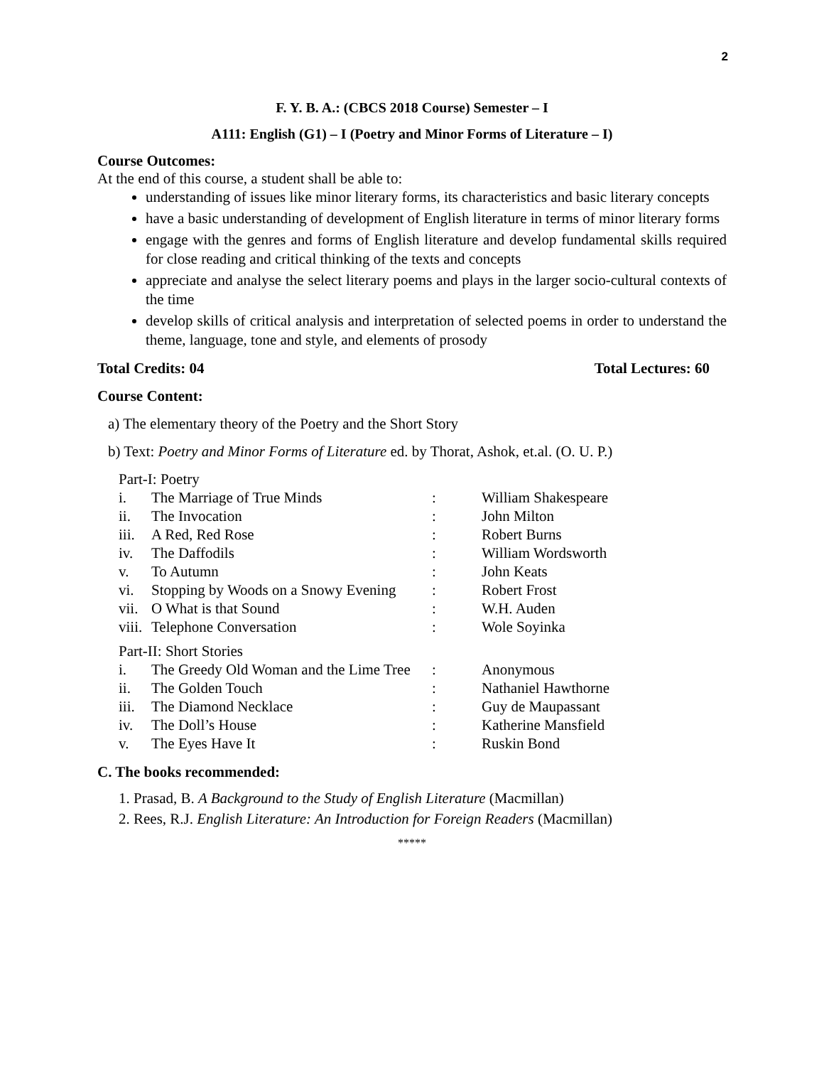2
F. Y. B. A.: (CBCS 2018 Course) Semester – I
A111: English (G1) – I (Poetry and Minor Forms of Literature – I)
Course Outcomes:
At the end of this course, a student shall be able to:
understanding of issues like minor literary forms, its characteristics and basic literary concepts
have a basic understanding of development of English literature in terms of minor literary forms
engage with the genres and forms of English literature and develop fundamental skills required for close reading and critical thinking of the texts and concepts
appreciate and analyse the select literary poems and plays in the larger socio-cultural contexts of the time
develop skills of critical analysis and interpretation of selected poems in order to understand the theme, language, tone and style, and elements of prosody
Total Credits: 04 Total Lectures: 60
Course Content:
a) The elementary theory of the Poetry and the Short Story
b) Text: Poetry and Minor Forms of Literature ed. by Thorat, Ashok, et.al. (O. U. P.)
| Part-I: Poetry | | | |
| i. | The Marriage of True Minds | : | William Shakespeare |
| ii. | The Invocation | : | John Milton |
| iii. | A Red, Red Rose | : | Robert Burns |
| iv. | The Daffodils | : | William Wordsworth |
| v. | To Autumn | : | John Keats |
| vi. | Stopping by Woods on a Snowy Evening | : | Robert Frost |
| vii. | O What is that Sound | : | W.H. Auden |
| viii. | Telephone Conversation | : | Wole Soyinka |
| Part-II: Short Stories | | | |
| i. | The Greedy Old Woman and the Lime Tree | : | Anonymous |
| ii. | The Golden Touch | : | Nathaniel Hawthorne |
| iii. | The Diamond Necklace | : | Guy de Maupassant |
| iv. | The Doll’s House | : | Katherine Mansfield |
| v. | The Eyes Have It | : | Ruskin Bond |
C. The books recommended:
1. Prasad, B. A Background to the Study of English Literature (Macmillan)
2. Rees, R.J. English Literature: An Introduction for Foreign Readers (Macmillan)
*****